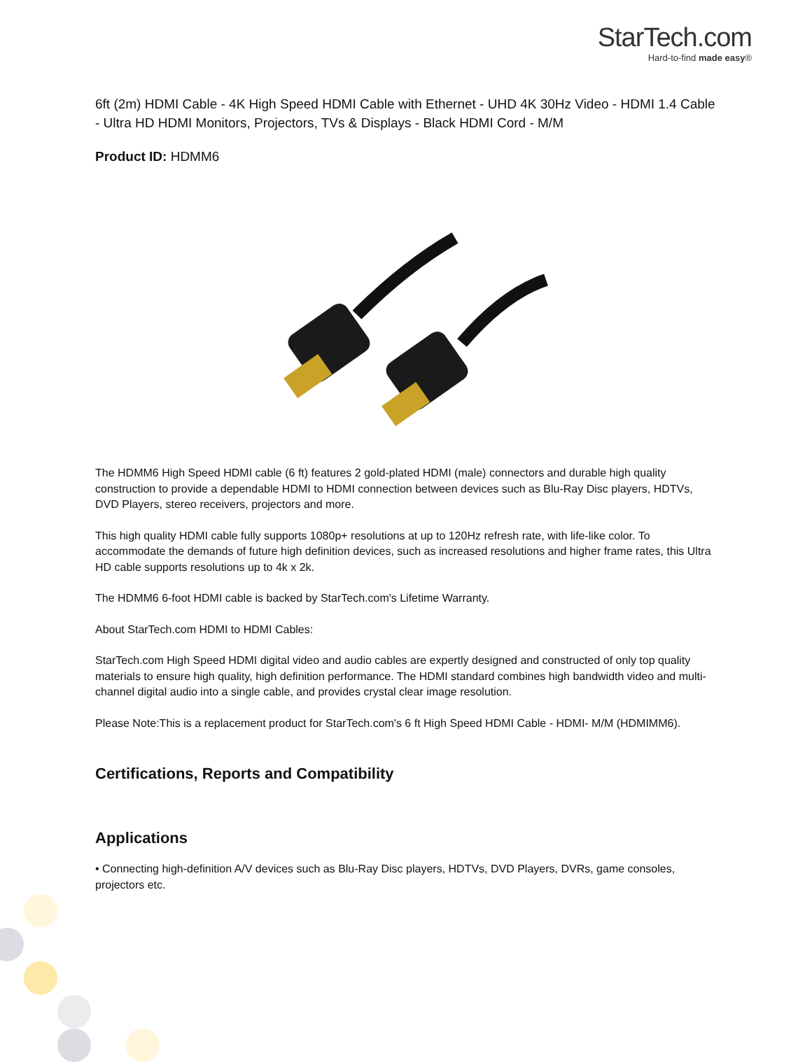StarTech.com
Hard-to-find made easy®
6ft (2m) HDMI Cable - 4K High Speed HDMI Cable with Ethernet - UHD 4K 30Hz Video - HDMI 1.4 Cable - Ultra HD HDMI Monitors, Projectors, TVs & Displays - Black HDMI Cord - M/M
Product ID: HDMM6
The HDMM6 High Speed HDMI cable (6 ft) features 2 gold-plated HDMI (male) connectors and durable high quality construction to provide a dependable HDMI to HDMI connection between devices such as Blu-Ray Disc players, HDTVs, DVD Players, stereo receivers, projectors and more.
This high quality HDMI cable fully supports 1080p+ resolutions at up to 120Hz refresh rate, with life-like color. To accommodate the demands of future high definition devices, such as increased resolutions and higher frame rates, this Ultra HD cable supports resolutions up to 4k x 2k.
The HDMM6 6-foot HDMI cable is backed by StarTech.com's Lifetime Warranty.
About StarTech.com HDMI to HDMI Cables:
StarTech.com High Speed HDMI digital video and audio cables are expertly designed and constructed of only top quality materials to ensure high quality, high definition performance. The HDMI standard combines high bandwidth video and multi-channel digital audio into a single cable, and provides crystal clear image resolution.
Please Note:This is a replacement product for StarTech.com's 6 ft High Speed HDMI Cable - HDMI- M/M (HDMIMM6).
Certifications, Reports and Compatibility
Applications
• Connecting high-definition A/V devices such as Blu-Ray Disc players, HDTVs, DVD Players, DVRs, game consoles, projectors etc.